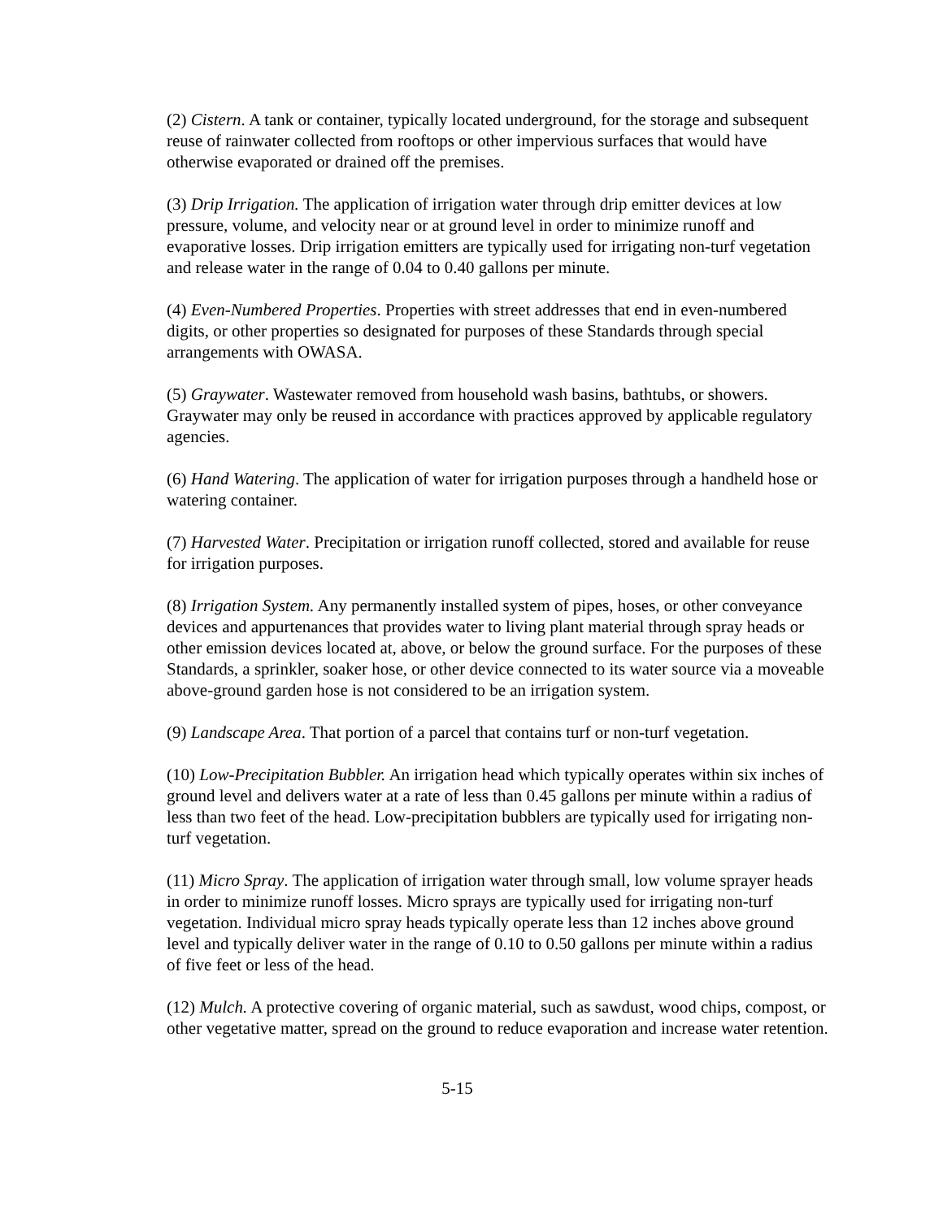(2) Cistern. A tank or container, typically located underground, for the storage and subsequent reuse of rainwater collected from rooftops or other impervious surfaces that would have otherwise evaporated or drained off the premises.
(3) Drip Irrigation. The application of irrigation water through drip emitter devices at low pressure, volume, and velocity near or at ground level in order to minimize runoff and evaporative losses. Drip irrigation emitters are typically used for irrigating non-turf vegetation and release water in the range of 0.04 to 0.40 gallons per minute.
(4) Even-Numbered Properties. Properties with street addresses that end in even-numbered digits, or other properties so designated for purposes of these Standards through special arrangements with OWASA.
(5) Graywater. Wastewater removed from household wash basins, bathtubs, or showers. Graywater may only be reused in accordance with practices approved by applicable regulatory agencies.
(6) Hand Watering. The application of water for irrigation purposes through a handheld hose or watering container.
(7) Harvested Water. Precipitation or irrigation runoff collected, stored and available for reuse for irrigation purposes.
(8) Irrigation System. Any permanently installed system of pipes, hoses, or other conveyance devices and appurtenances that provides water to living plant material through spray heads or other emission devices located at, above, or below the ground surface. For the purposes of these Standards, a sprinkler, soaker hose, or other device connected to its water source via a moveable above-ground garden hose is not considered to be an irrigation system.
(9) Landscape Area. That portion of a parcel that contains turf or non-turf vegetation.
(10) Low-Precipitation Bubbler. An irrigation head which typically operates within six inches of ground level and delivers water at a rate of less than 0.45 gallons per minute within a radius of less than two feet of the head. Low-precipitation bubblers are typically used for irrigating non-turf vegetation.
(11) Micro Spray. The application of irrigation water through small, low volume sprayer heads in order to minimize runoff losses. Micro sprays are typically used for irrigating non-turf vegetation. Individual micro spray heads typically operate less than 12 inches above ground level and typically deliver water in the range of 0.10 to 0.50 gallons per minute within a radius of five feet or less of the head.
(12) Mulch. A protective covering of organic material, such as sawdust, wood chips, compost, or other vegetative matter, spread on the ground to reduce evaporation and increase water retention.
5-15